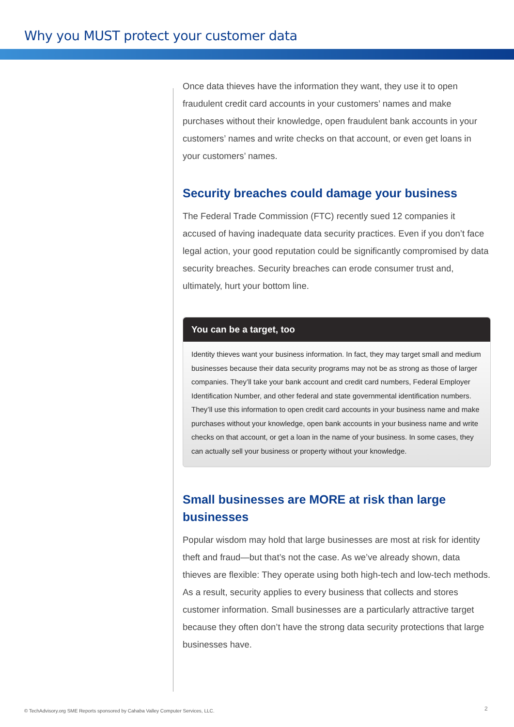Why you MUST protect your customer data
Once data thieves have the information they want, they use it to open fraudulent credit card accounts in your customers’ names and make purchases without their knowledge, open fraudulent bank accounts in your customers’ names and write checks on that account, or even get loans in your customers’ names.
Security breaches could damage your business
The Federal Trade Commission (FTC) recently sued 12 companies it accused of having inadequate data security practices. Even if you don’t face legal action, your good reputation could be significantly compromised by data security breaches. Security breaches can erode consumer trust and, ultimately, hurt your bottom line.
You can be a target, too
Identity thieves want your business information. In fact, they may target small and medium businesses because their data security programs may not be as strong as those of larger companies. They’ll take your bank account and credit card numbers, Federal Employer Identification Number, and other federal and state governmental identification numbers. They’ll use this information to open credit card accounts in your business name and make purchases without your knowledge, open bank accounts in your business name and write checks on that account, or get a loan in the name of your business. In some cases, they can actually sell your business or property without your knowledge.
Small businesses are MORE at risk than large businesses
Popular wisdom may hold that large businesses are most at risk for identity theft and fraud—but that’s not the case. As we’ve already shown, data thieves are flexible: They operate using both high-tech and low-tech methods. As a result, security applies to every business that collects and stores customer information. Small businesses are a particularly attractive target because they often don’t have the strong data security protections that large businesses have.
© TechAdvisory.org SME Reports sponsored by Cahaba Valley Computer Services, LLC.
2